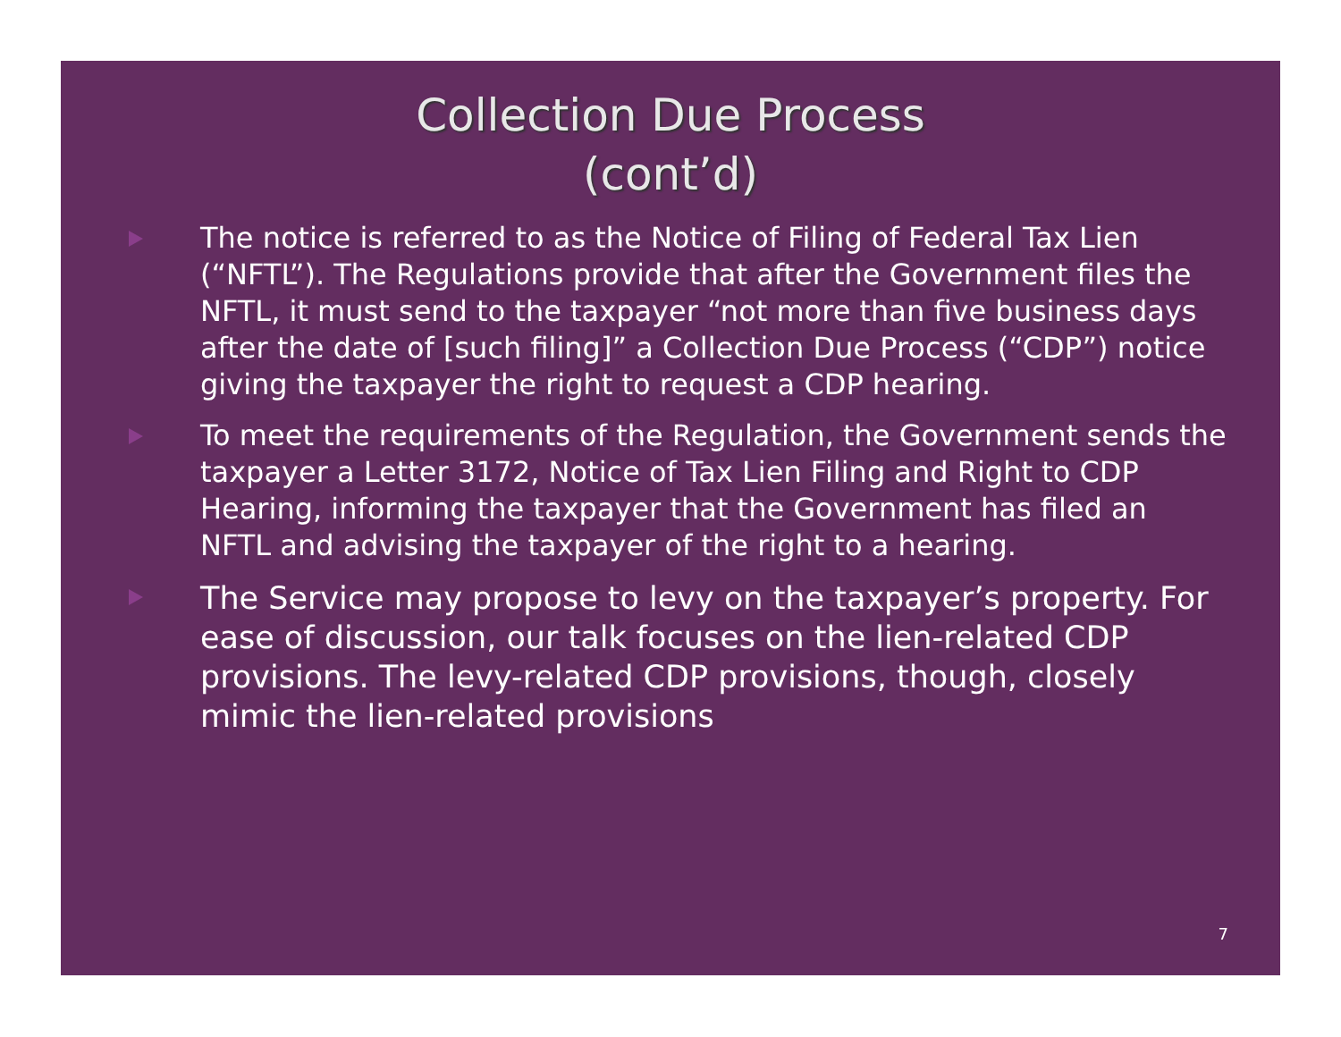Collection Due Process
(cont’d)
The notice is referred to as the Notice of Filing of Federal Tax Lien (“NFTL”). The Regulations provide that after the Government files the NFTL, it must send to the taxpayer “not more than five business days after the date of [such filing]” a Collection Due Process (“CDP”) notice giving the taxpayer the right to request a CDP hearing.
To meet the requirements of the Regulation, the Government sends the taxpayer a Letter 3172, Notice of Tax Lien Filing and Right to CDP Hearing, informing the taxpayer that the Government has filed an NFTL and advising the taxpayer of the right to a hearing.
The Service may propose to levy on the taxpayer’s property. For ease of discussion, our talk focuses on the lien-related CDP provisions. The levy-related CDP provisions, though, closely mimic the lien-related provisions
7